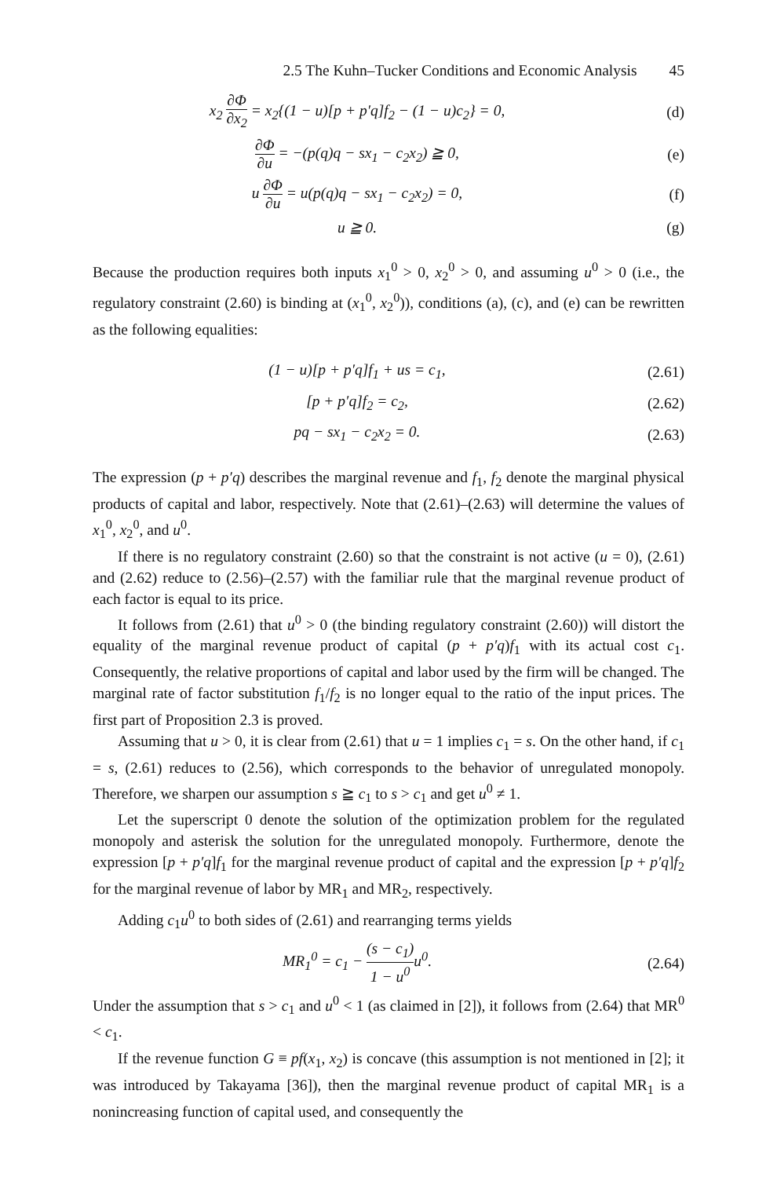2.5 The Kuhn–Tucker Conditions and Economic Analysis 45
x<sub>2</sub> ∂Φ ∂x<sub>2</sub> = x<sub>2</sub>{(1 − u)[p + p′q]f<sub>2</sub> − (1 − u)c<sub>2</sub>} = 0,
(d)
∂Φ ∂u = −(p(q)q − sx<sub>1</sub> − c<sub>2</sub>x<sub>2</sub>) ≧ 0,
(e)
u ∂Φ ∂u = u(p(q)q − sx<sub>1</sub> − c<sub>2</sub>x<sub>2</sub>) = 0,
(f)
u ≧ 0. (g)
Because the production requires both inputs x<sub>1</sub><sup>0</sup> > 0, x<sub>2</sub><sup>0</sup> > 0, and assuming u<sup>0</sup> > 0 (i.e., the regulatory constraint (2.60) is binding at (x<sub>1</sub><sup>0</sup>, x<sub>2</sub><sup>0</sup>)), conditions (a), (c), and (e) can be rewritten as the following equalities:
(1 − u)[p + p′q]f<sub>1</sub> + us = c<sub>1</sub>, (2.61)
[p + p′q]f<sub>2</sub> = c<sub>2</sub>, (2.62)
pq − sx<sub>1</sub> − c<sub>2</sub>x<sub>2</sub> = 0. (2.63)
The expression (p + p′q) describes the marginal revenue and f<sub>1</sub>, f<sub>2</sub> denote the marginal physical products of capital and labor, respectively. Note that (2.61)–(2.63) will determine the values of x<sub>1</sub><sup>0</sup>, x<sub>2</sub><sup>0</sup>, and u<sup>0</sup>.
If there is no regulatory constraint (2.60) so that the constraint is not active (u = 0), (2.61) and (2.62) reduce to (2.56)–(2.57) with the familiar rule that the marginal revenue product of each factor is equal to its price.
It follows from (2.61) that u<sup>0</sup> > 0 (the binding regulatory constraint (2.60)) will distort the equality of the marginal revenue product of capital (p + p′q)f<sub>1</sub> with its actual cost c<sub>1</sub>. Consequently, the relative proportions of capital and labor used by the firm will be changed. The marginal rate of factor substitution f<sub>1</sub>/f<sub>2</sub> is no longer equal to the ratio of the input prices. The first part of Proposition 2.3 is proved.
Assuming that u > 0, it is clear from (2.61) that u = 1 implies c<sub>1</sub> = s. On the other hand, if c<sub>1</sub> = s, (2.61) reduces to (2.56), which corresponds to the behavior of unregulated monopoly. Therefore, we sharpen our assumption s ≧ c<sub>1</sub> to s > c<sub>1</sub> and get u<sup>0</sup> ≠ 1.
Let the superscript 0 denote the solution of the optimization problem for the regulated monopoly and asterisk the solution for the unregulated monopoly. Furthermore, denote the expression [p + p′q]f<sub>1</sub> for the marginal revenue product of capital and the expression [p + p′q]f<sub>2</sub> for the marginal revenue of labor by MR<sub>1</sub> and MR<sub>2</sub>, respectively.
Adding c<sub>1</sub>u<sup>0</sup> to both sides of (2.61) and rearranging terms yields
MR<sub>1</sub><sup>0</sup> = c<sub>1</sub> − (s − c<sub>1</sub>) 1 − u<sup>0</sup>u<sup>0</sup>. (2.64)
Under the assumption that s > c<sub>1</sub> and u<sup>0</sup> < 1 (as claimed in [2]), it follows from (2.64) that MR<sup>0</sup> < c<sub>1</sub>.
If the revenue function G ≡ pf(x<sub>1</sub>, x<sub>2</sub>) is concave (this assumption is not mentioned in [2]; it was introduced by Takayama [36]), then the marginal revenue product of capital MR<sub>1</sub> is a nonincreasing function of capital used, and consequently the